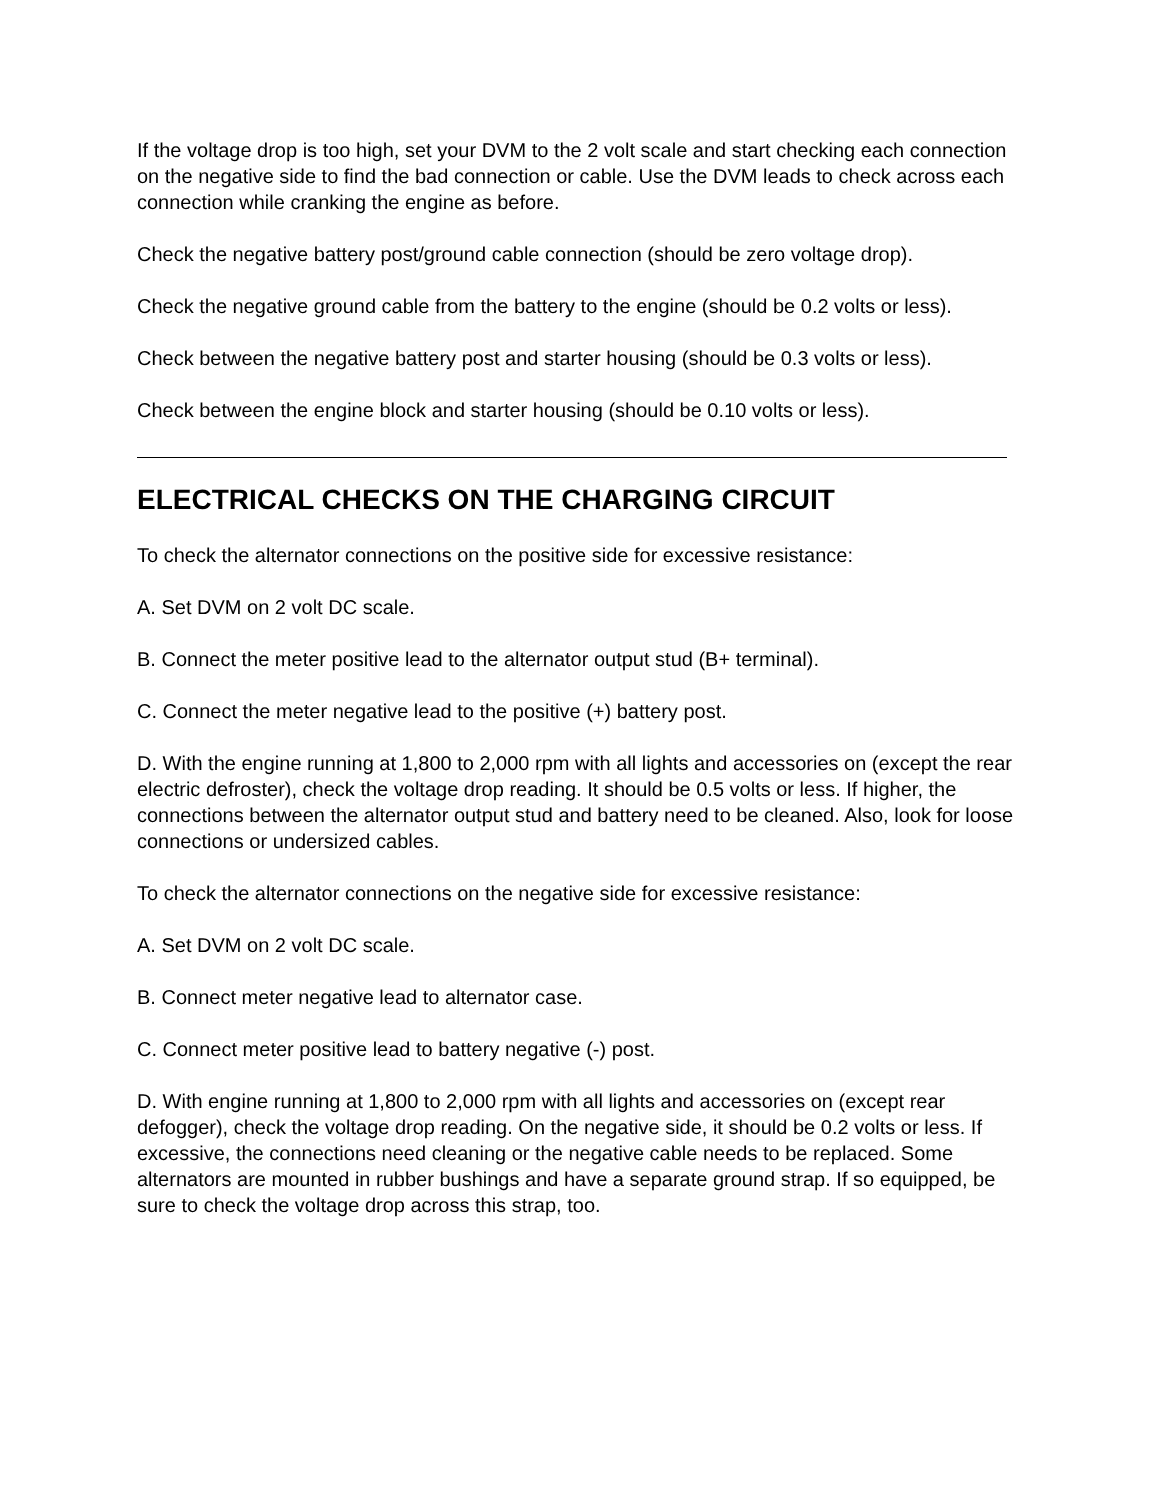If the voltage drop is too high, set your DVM to the 2 volt scale and start checking each connection on the negative side to find the bad connection or cable. Use the DVM leads to check across each connection while cranking the engine as before.
Check the negative battery post/ground cable connection (should be zero voltage drop).
Check the negative ground cable from the battery to the engine (should be 0.2 volts or less).
Check between the negative battery post and starter housing (should be 0.3 volts or less).
Check between the engine block and starter housing (should be 0.10 volts or less).
ELECTRICAL CHECKS ON THE CHARGING CIRCUIT
To check the alternator connections on the positive side for excessive resistance:
A. Set DVM on 2 volt DC scale.
B. Connect the meter positive lead to the alternator output stud (B+ terminal).
C. Connect the meter negative lead to the positive (+) battery post.
D. With the engine running at 1,800 to 2,000 rpm with all lights and accessories on (except the rear electric defroster), check the voltage drop reading. It should be 0.5 volts or less. If higher, the connections between the alternator output stud and battery need to be cleaned. Also, look for loose connections or undersized cables.
To check the alternator connections on the negative side for excessive resistance:
A. Set DVM on 2 volt DC scale.
B. Connect meter negative lead to alternator case.
C. Connect meter positive lead to battery negative (-) post.
D. With engine running at 1,800 to 2,000 rpm with all lights and accessories on (except rear defogger), check the voltage drop reading. On the negative side, it should be 0.2 volts or less. If excessive, the connections need cleaning or the negative cable needs to be replaced. Some alternators are mounted in rubber bushings and have a separate ground strap. If so equipped, be sure to check the voltage drop across this strap, too.